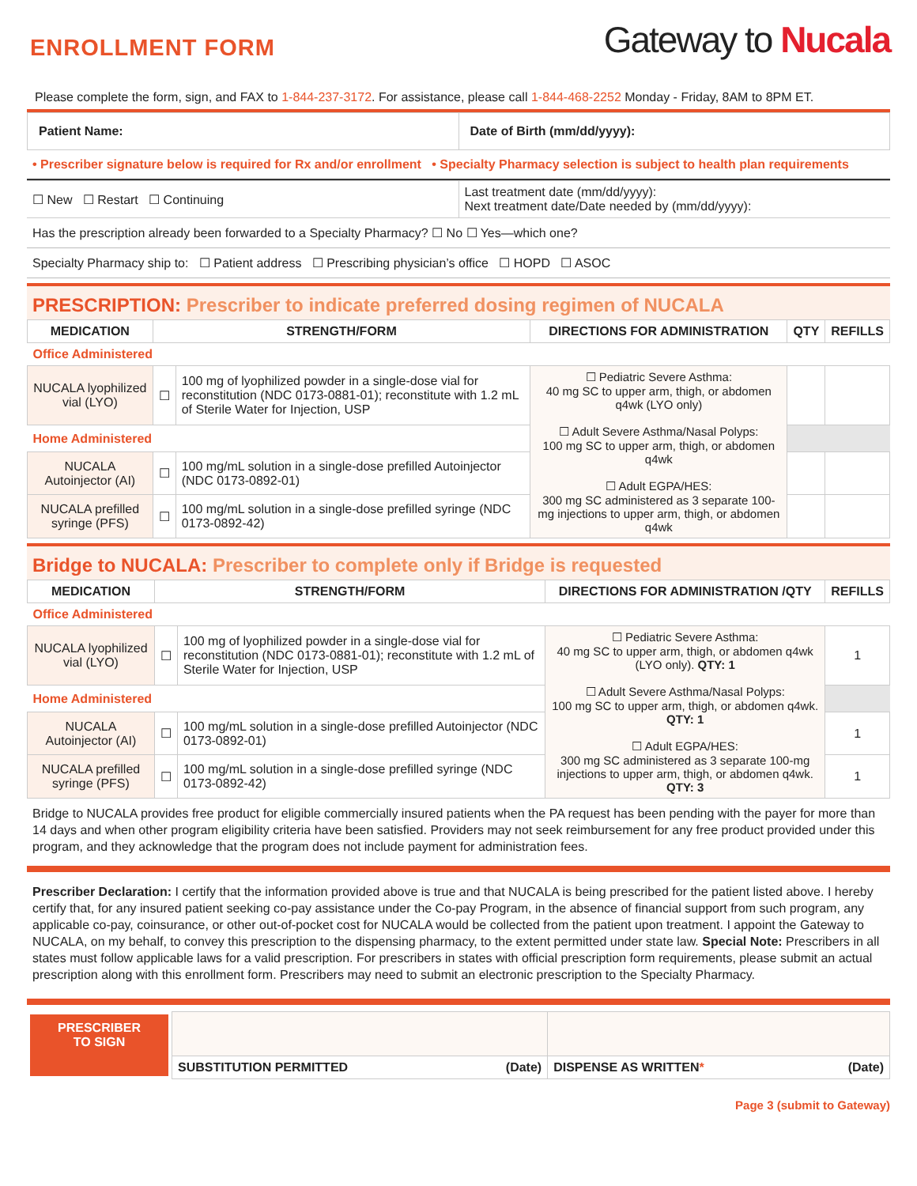ENROLLMENT FORM
Gateway to Nucala
Please complete the form, sign, and FAX to 1-844-237-3172. For assistance, please call 1-844-468-2252 Monday - Friday, 8AM to 8PM ET.
| Patient Name: | Date of Birth (mm/dd/yyyy): |
• Prescriber signature below is required for Rx and/or enrollment • Specialty Pharmacy selection is subject to health plan requirements
| ☐ New ☐ Restart ☐ Continuing | Last treatment date (mm/dd/yyyy): Next treatment date/Date needed by (mm/dd/yyyy): |
Has the prescription already been forwarded to a Specialty Pharmacy? ☐ No ☐ Yes—which one?
Specialty Pharmacy ship to: ☐ Patient address ☐ Prescribing physician’s office ☐ HOPD ☐ ASOC
PRESCRIPTION: Prescriber to indicate preferred dosing regimen of NUCALA
| MEDICATION | STRENGTH/FORM | | DIRECTIONS FOR ADMINISTRATION | QTY | REFILLS |
| --- | --- | --- | --- | --- | --- |
| Office Administered | | | | | |
| NUCALA lyophilized vial (LYO) | ☐ | 100 mg of lyophilized powder in a single-dose vial for reconstitution (NDC 0173-0881-01); reconstitute with 1.2 mL of Sterile Water for Injection, USP | ☐ Pediatric Severe Asthma: 40 mg SC to upper arm, thigh, or abdomen q4wk (LYO only) ☐ Adult Severe Asthma/Nasal Polyps: 100 mg SC to upper arm, thigh, or abdomen q4wk ☐ Adult EGPA/HES: 300 mg SC administered as 3 separate 100-mg injections to upper arm, thigh, or abdomen q4wk | | |
| Home Administered | | | | | |
| NUCALA Autoinjector (AI) | ☐ | 100 mg/mL solution in a single-dose prefilled Autoinjector (NDC 0173-0892-01) | | | |
| NUCALA prefilled syringe (PFS) | ☐ | 100 mg/mL solution in a single-dose prefilled syringe (NDC 0173-0892-42) | | | |
Bridge to NUCALA: Prescriber to complete only if Bridge is requested
| MEDICATION | STRENGTH/FORM | | DIRECTIONS FOR ADMINISTRATION /QTY | REFILLS |
| --- | --- | --- | --- | --- |
| Office Administered | | | | |
| NUCALA lyophilized vial (LYO) | ☐ | 100 mg of lyophilized powder in a single-dose vial for reconstitution (NDC 0173-0881-01); reconstitute with 1.2 mL of Sterile Water for Injection, USP | ☐ Pediatric Severe Asthma: 40 mg SC to upper arm, thigh, or abdomen q4wk (LYO only). QTY: 1 ☐ Adult Severe Asthma/Nasal Polyps: 100 mg SC to upper arm, thigh, or abdomen q4wk. QTY: 1 ☐ Adult EGPA/HES: 300 mg SC administered as 3 separate 100-mg injections to upper arm, thigh, or abdomen q4wk. QTY: 3 | 1 |
| Home Administered | | | | |
| NUCALA Autoinjector (AI) | ☐ | 100 mg/mL solution in a single-dose prefilled Autoinjector (NDC 0173-0892-01) | | 1 |
| NUCALA prefilled syringe (PFS) | ☐ | 100 mg/mL solution in a single-dose prefilled syringe (NDC 0173-0892-42) | | 1 |
Bridge to NUCALA provides free product for eligible commercially insured patients when the PA request has been pending with the payer for more than 14 days and when other program eligibility criteria have been satisfied. Providers may not seek reimbursement for any free product provided under this program, and they acknowledge that the program does not include payment for administration fees.
Prescriber Declaration: I certify that the information provided above is true and that NUCALA is being prescribed for the patient listed above. I hereby certify that, for any insured patient seeking co-pay assistance under the Co-pay Program, in the absence of financial support from such program, any applicable co-pay, coinsurance, or other out-of-pocket cost for NUCALA would be collected from the patient upon treatment. I appoint the Gateway to NUCALA, on my behalf, to convey this prescription to the dispensing pharmacy, to the extent permitted under state law. Special Note: Prescribers in all states must follow applicable laws for a valid prescription. For prescribers in states with official prescription form requirements, please submit an actual prescription along with this enrollment form. Prescribers may need to submit an electronic prescription to the Specialty Pharmacy.
PRESCRIBER
TO SIGN
| SUBSTITUTION PERMITTED (Date) | DISPENSE AS WRITTEN * (Date) |
Page 3 (submit to Gateway)